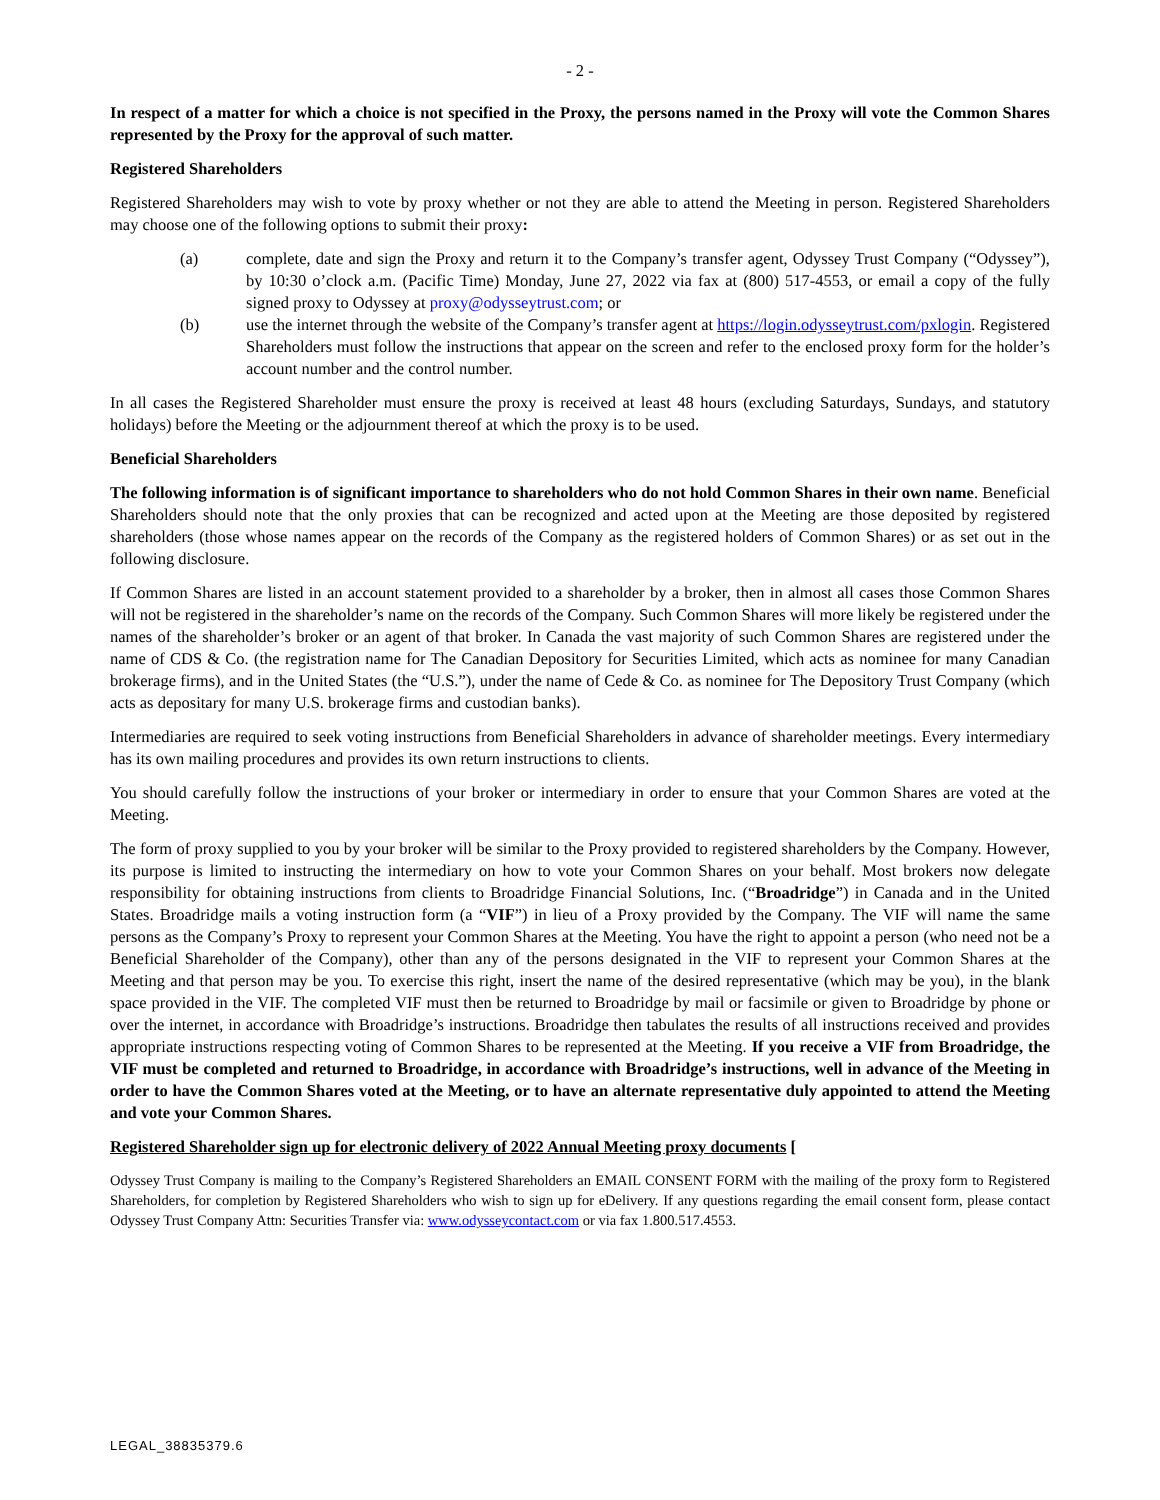- 2 -
In respect of a matter for which a choice is not specified in the Proxy, the persons named in the Proxy will vote the Common Shares represented by the Proxy for the approval of such matter.
Registered Shareholders
Registered Shareholders may wish to vote by proxy whether or not they are able to attend the Meeting in person. Registered Shareholders may choose one of the following options to submit their proxy:
(a) complete, date and sign the Proxy and return it to the Company’s transfer agent, Odyssey Trust Company (“Odyssey”), by 10:30 o’clock a.m. (Pacific Time) Monday, June 27, 2022 via fax at (800) 517-4553, or email a copy of the fully signed proxy to Odyssey at proxy@odysseytrust.com; or
(b) use the internet through the website of the Company’s transfer agent at https://login.odysseytrust.com/pxlogin. Registered Shareholders must follow the instructions that appear on the screen and refer to the enclosed proxy form for the holder’s account number and the control number.
In all cases the Registered Shareholder must ensure the proxy is received at least 48 hours (excluding Saturdays, Sundays, and statutory holidays) before the Meeting or the adjournment thereof at which the proxy is to be used.
Beneficial Shareholders
The following information is of significant importance to shareholders who do not hold Common Shares in their own name. Beneficial Shareholders should note that the only proxies that can be recognized and acted upon at the Meeting are those deposited by registered shareholders (those whose names appear on the records of the Company as the registered holders of Common Shares) or as set out in the following disclosure.
If Common Shares are listed in an account statement provided to a shareholder by a broker, then in almost all cases those Common Shares will not be registered in the shareholder’s name on the records of the Company. Such Common Shares will more likely be registered under the names of the shareholder’s broker or an agent of that broker. In Canada the vast majority of such Common Shares are registered under the name of CDS & Co. (the registration name for The Canadian Depository for Securities Limited, which acts as nominee for many Canadian brokerage firms), and in the United States (the “U.S.”), under the name of Cede & Co. as nominee for The Depository Trust Company (which acts as depositary for many U.S. brokerage firms and custodian banks).
Intermediaries are required to seek voting instructions from Beneficial Shareholders in advance of shareholder meetings. Every intermediary has its own mailing procedures and provides its own return instructions to clients.
You should carefully follow the instructions of your broker or intermediary in order to ensure that your Common Shares are voted at the Meeting.
The form of proxy supplied to you by your broker will be similar to the Proxy provided to registered shareholders by the Company. However, its purpose is limited to instructing the intermediary on how to vote your Common Shares on your behalf. Most brokers now delegate responsibility for obtaining instructions from clients to Broadridge Financial Solutions, Inc. (“Broadridge”) in Canada and in the United States. Broadridge mails a voting instruction form (a “VIF”) in lieu of a Proxy provided by the Company. The VIF will name the same persons as the Company’s Proxy to represent your Common Shares at the Meeting. You have the right to appoint a person (who need not be a Beneficial Shareholder of the Company), other than any of the persons designated in the VIF to represent your Common Shares at the Meeting and that person may be you. To exercise this right, insert the name of the desired representative (which may be you), in the blank space provided in the VIF. The completed VIF must then be returned to Broadridge by mail or facsimile or given to Broadridge by phone or over the internet, in accordance with Broadridge’s instructions. Broadridge then tabulates the results of all instructions received and provides appropriate instructions respecting voting of Common Shares to be represented at the Meeting. If you receive a VIF from Broadridge, the VIF must be completed and returned to Broadridge, in accordance with Broadridge’s instructions, well in advance of the Meeting in order to have the Common Shares voted at the Meeting, or to have an alternate representative duly appointed to attend the Meeting and vote your Common Shares.
Registered Shareholder sign up for electronic delivery of 2022 Annual Meeting proxy documents [
Odyssey Trust Company is mailing to the Company’s Registered Shareholders an EMAIL CONSENT FORM with the mailing of the proxy form to Registered Shareholders, for completion by Registered Shareholders who wish to sign up for eDelivery. If any questions regarding the email consent form, please contact Odyssey Trust Company Attn: Securities Transfer via: www.odysseycontact.com or via fax 1.800.517.4553.
LEGAL_38835379.6